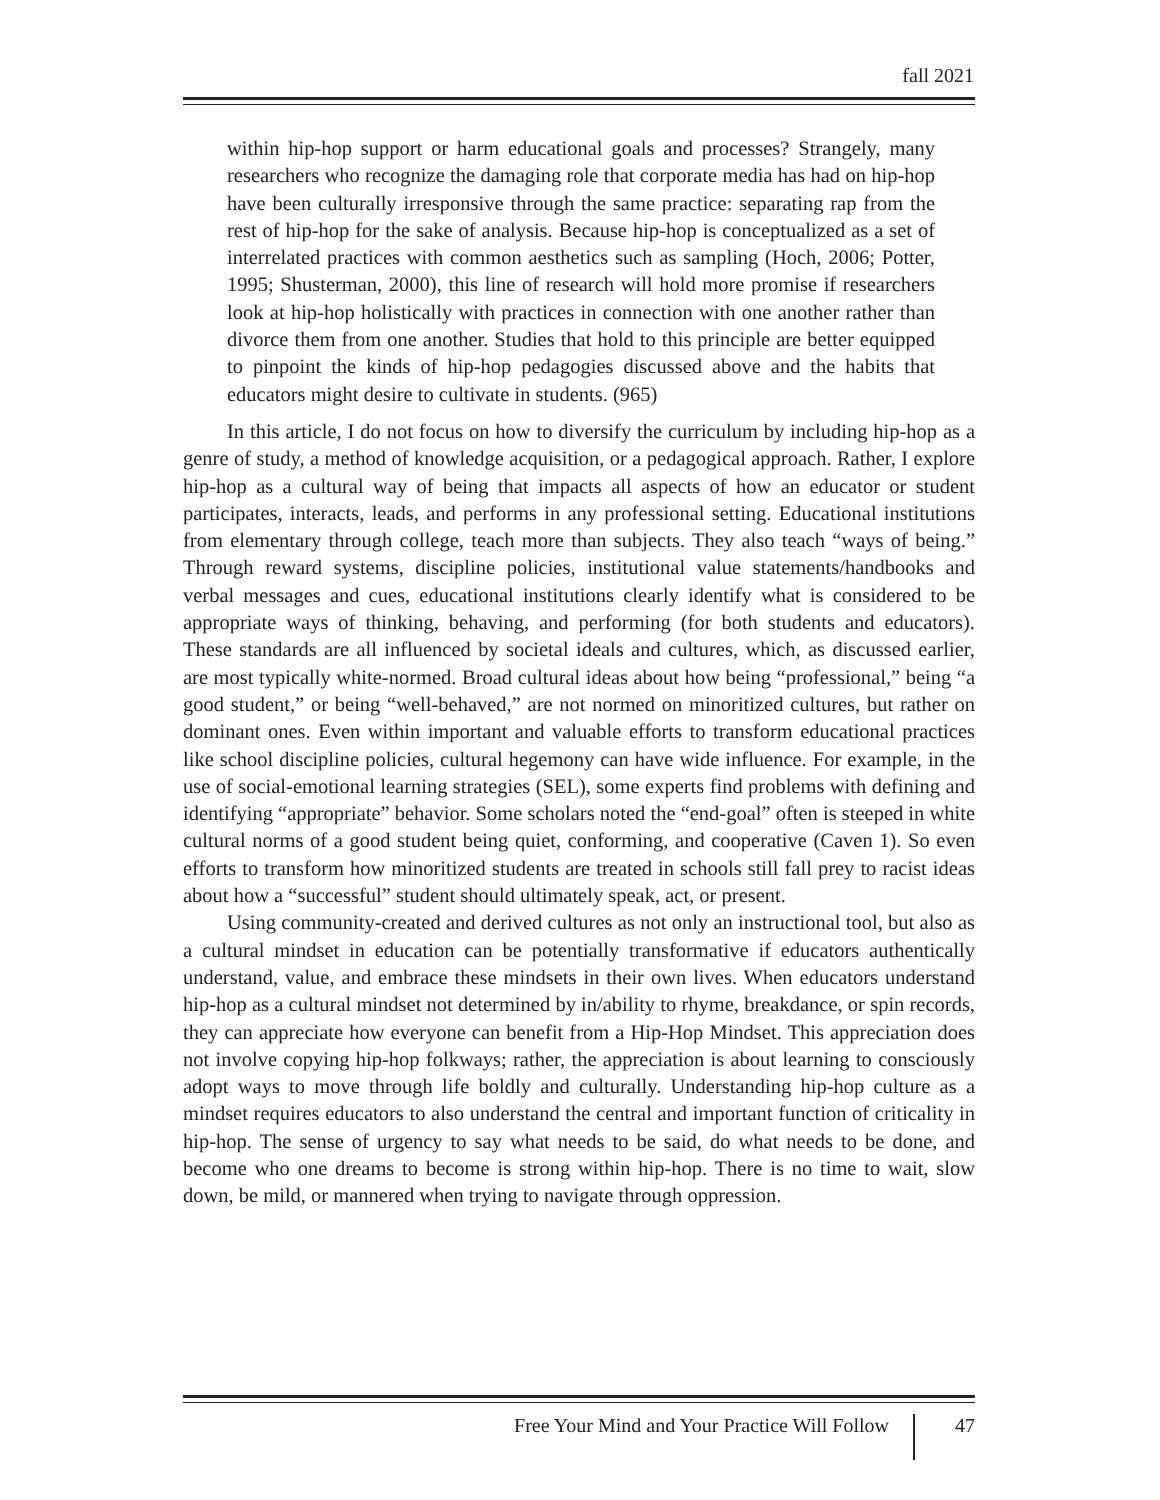fall 2021
within hip-hop support or harm educational goals and processes? Strangely, many researchers who recognize the damaging role that corporate media has had on hip-hop have been culturally irresponsive through the same practice: separating rap from the rest of hip-hop for the sake of analysis. Because hip-hop is conceptualized as a set of interrelated practices with common aesthetics such as sampling (Hoch, 2006; Potter, 1995; Shusterman, 2000), this line of research will hold more promise if researchers look at hip-hop holistically with practices in connection with one another rather than divorce them from one another. Studies that hold to this principle are better equipped to pinpoint the kinds of hip-hop pedagogies discussed above and the habits that educators might desire to cultivate in students. (965)
In this article, I do not focus on how to diversify the curriculum by including hip-hop as a genre of study, a method of knowledge acquisition, or a pedagogical approach. Rather, I explore hip-hop as a cultural way of being that impacts all aspects of how an educator or student participates, interacts, leads, and performs in any professional setting. Educational institutions from elementary through college, teach more than subjects. They also teach “ways of being.” Through reward systems, discipline policies, institutional value statements/handbooks and verbal messages and cues, educational institutions clearly identify what is considered to be appropriate ways of thinking, behaving, and performing (for both students and educators). These standards are all influenced by societal ideals and cultures, which, as discussed earlier, are most typically white-normed. Broad cultural ideas about how being “professional,” being “a good student,” or being “well-behaved,” are not normed on minoritized cultures, but rather on dominant ones. Even within important and valuable efforts to transform educational practices like school discipline policies, cultural hegemony can have wide influence. For example, in the use of social-emotional learning strategies (SEL), some experts find problems with defining and identifying “appropriate” behavior. Some scholars noted the “end-goal” often is steeped in white cultural norms of a good student being quiet, conforming, and cooperative (Caven 1). So even efforts to transform how minoritized students are treated in schools still fall prey to racist ideas about how a “successful” student should ultimately speak, act, or present.
Using community-created and derived cultures as not only an instructional tool, but also as a cultural mindset in education can be potentially transformative if educators authentically understand, value, and embrace these mindsets in their own lives. When educators understand hip-hop as a cultural mindset not determined by in/ability to rhyme, breakdance, or spin records, they can appreciate how everyone can benefit from a Hip-Hop Mindset. This appreciation does not involve copying hip-hop folkways; rather, the appreciation is about learning to consciously adopt ways to move through life boldly and culturally. Understanding hip-hop culture as a mindset requires educators to also understand the central and important function of criticality in hip-hop. The sense of urgency to say what needs to be said, do what needs to be done, and become who one dreams to become is strong within hip-hop. There is no time to wait, slow down, be mild, or mannered when trying to navigate through oppression.
Free Your Mind and Your Practice Will Follow 47